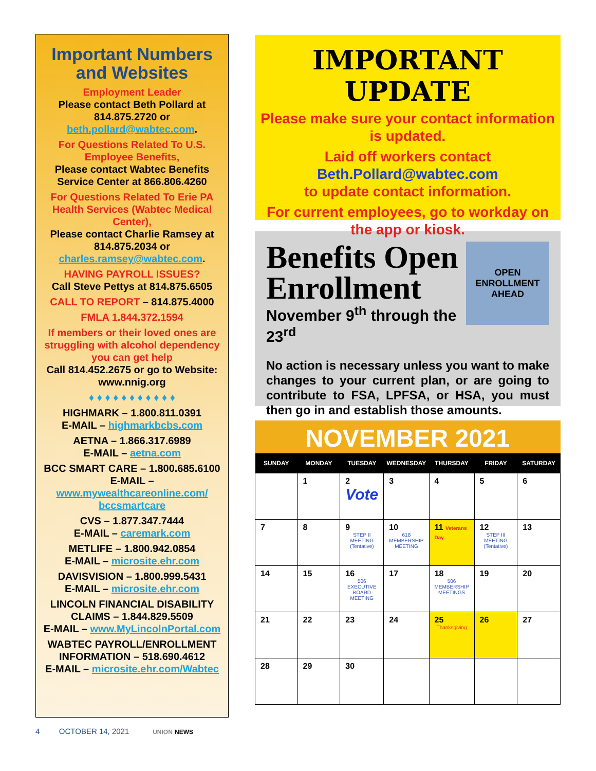Important Numbers and Websites
Employment Leader
Please contact Beth Pollard at 814.875.2720 or
beth.pollard@wabtec.com.
For Questions Related To U.S. Employee Benefits,
Please contact Wabtec Benefits Service Center at 866.806.4260
For Questions Related To Erie PA Health Services (Wabtec Medical Center),
Please contact Charlie Ramsey at 814.875.2034 or
charles.ramsey@wabtec.com.
HAVING PAYROLL ISSUES?
Call Steve Pettys at 814.875.6505
CALL TO REPORT – 814.875.4000
FMLA 1.844.372.1594
If members or their loved ones are struggling with alcohol dependency you can get help
Call 814.452.2675 or go to Website: www.nnig.org
♦ ♦ ♦ ♦ ♦ ♦ ♦ ♦ ♦ ♦ ♦
HIGHMARK – 1.800.811.0391
E-MAIL – highmarkbcbs.com
AETNA – 1.866.317.6989
E-MAIL – aetna.com
BCC SMART CARE – 1.800.685.6100
E-MAIL – www.mywealthcareonline.com/ bccsmartcare
CVS – 1.877.347.7444
E-MAIL – caremark.com
METLIFE – 1.800.942.0854
E-MAIL – microsite.ehr.com
DAVISVISION – 1.800.999.5431
E-MAIL – microsite.ehr.com
LINCOLN FINANCIAL DISABILITY CLAIMS – 1.844.829.5509
E-MAIL – www.MyLincolnPortal.com
WABTEC PAYROLL/ENROLLMENT INFORMATION – 518.690.4612
E-MAIL – microsite.ehr.com/Wabtec
IMPORTANT UPDATE
Please make sure your contact information is updated.
Laid off workers contact
Beth.Pollard@wabtec.com
to update contact information.
For current employees, go to workday on the app or kiosk.
OPEN
ENROLLMENT
AHEAD
Benefits Open Enrollment
November 9<sup>th</sup> through the 23<sup>rd</sup>
No action is necessary unless you want to make changes to your current plan, or are going to contribute to FSA, LPFSA, or HSA, you must then go in and establish those amounts.
NOVEMBER 2021
| SUNDAY | MONDAY | TUESDAY | WEDNESDAY | THURSDAY | FRIDAY | SATURDAY |
| --- | --- | --- | --- | --- | --- | --- |
| | 1 | 2 Vote | 3 | 4 | 5 | 6 |
| 7 | 8 | 9 STEP II MEETING (Tentative) | 10 618 MEMBERSHIP MEETING | 11 Veterans Day | 12 STEP III MEETING (Tentative) | 13 |
| 14 | 15 | 16 506 EXECUTIVE BOARD MEETING | 17 | 18 506 MEMBERSHIP MEETINGS | 19 | 20 |
| 21 | 22 | 23 | 24 | 25 Thanksgiving | 26 | 27 |
| 28 | 29 | 30 | | | | |
4 OCTOBER 14, 2021 UNION NEWS